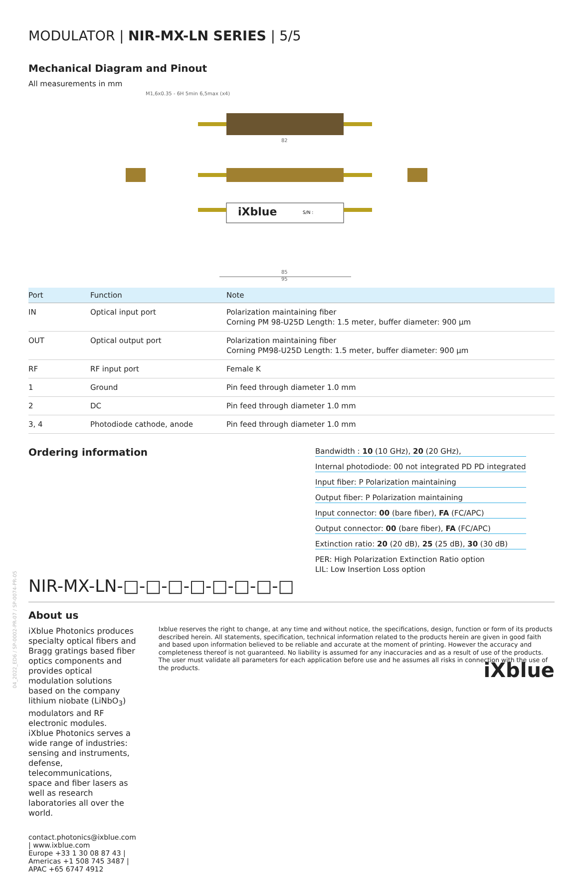04_2022_ED6 / SP-0002-PR-07 / SP-0074-PR-05
MODULATOR | NIR-MX-LN SERIES | 5/5
Mechanical Diagram and Pinout
All measurements in mm
M1,6x0.35 - 6H 5min 6,5max (x4)
iXblue
S/N :
82
85
95
| Port | Function | Note |
| --- | --- | --- |
| IN | Optical input port | Polarization maintaining fiber Corning PM 98-U25D Length: 1.5 meter, buffer diameter: 900 µm |
| OUT | Optical output port | Polarization maintaining fiber Corning PM98-U25D Length: 1.5 meter, buffer diameter: 900 µm |
| RF | RF input port | Female K |
| 1 | Ground | Pin feed through diameter 1.0 mm |
| 2 | DC | Pin feed through diameter 1.0 mm |
| 3, 4 | Photodiode cathode, anode | Pin feed through diameter 1.0 mm |
Ordering information
NIR-MX-LN-□-□-□-□-□-□-□-□
Bandwidth : 10 (10 GHz), 20 (20 GHz),
Internal photodiode: 00 not integrated PD PD integrated
Input fiber: P Polarization maintaining
Output fiber: P Polarization maintaining
Input connector: 00 (bare fiber), FA (FC/APC)
Output connector: 00 (bare fiber), FA (FC/APC)
Extinction ratio: 20 (20 dB), 25 (25 dB), 30 (30 dB)
PER: High Polarization Extinction Ratio option
LIL: Low Insertion Loss option
About us
iXblue Photonics produces specialty optical fibers and Bragg gratings based fiber optics components and provides optical modulation solutions based on the company lithium niobate (LiNbO<sub>3</sub>) modulators and RF electronic modules.
iXblue Photonics serves a wide range of industries: sensing and instruments, defense, telecommunications, space and fiber lasers as well as research laboratories all over the world.
contact.photonics@ixblue.com | www.ixblue.com
Europe +33 1 30 08 87 43 | Americas +1 508 745 3487 | APAC +65 6747 4912
Ixblue reserves the right to change, at any time and without notice, the specifications, design, function or form of its products described herein. All statements, specification, technical information related to the products herein are given in good faith and based upon information believed to be reliable and accurate at the moment of printing. However the accuracy and completeness thereof is not guaranteed. No liability is assumed for any inaccuracies and as a result of use of the products. The user must validate all parameters for each application before use and he assumes all risks in connection with the use of the products.
iXblue